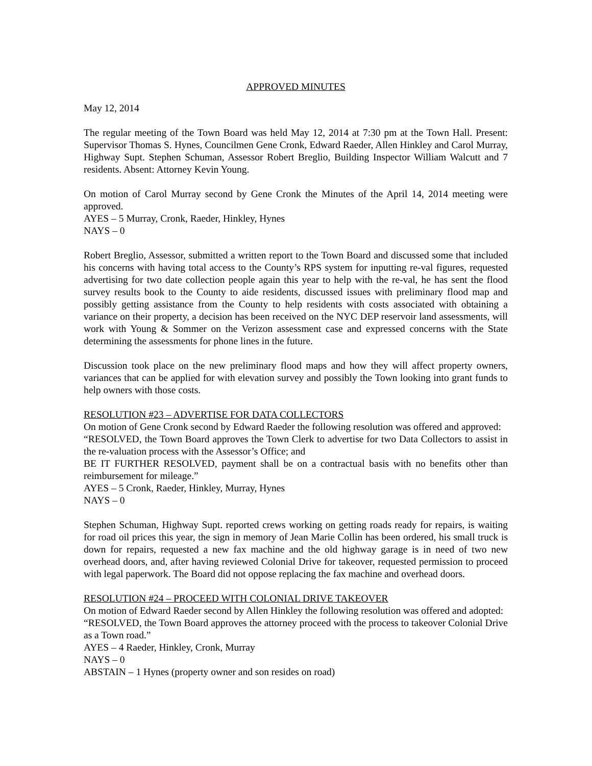APPROVED MINUTES
May 12, 2014
The regular meeting of the Town Board was held May 12, 2014 at 7:30 pm at the Town Hall. Present: Supervisor Thomas S. Hynes, Councilmen Gene Cronk, Edward Raeder, Allen Hinkley and Carol Murray, Highway Supt. Stephen Schuman, Assessor Robert Breglio, Building Inspector William Walcutt and 7 residents. Absent: Attorney Kevin Young.
On motion of Carol Murray second by Gene Cronk the Minutes of the April 14, 2014 meeting were approved.
AYES – 5 Murray, Cronk, Raeder, Hinkley, Hynes
NAYS – 0
Robert Breglio, Assessor, submitted a written report to the Town Board and discussed some that included his concerns with having total access to the County’s RPS system for inputting re-val figures, requested advertising for two date collection people again this year to help with the re-val, he has sent the flood survey results book to the County to aide residents, discussed issues with preliminary flood map and possibly getting assistance from the County to help residents with costs associated with obtaining a variance on their property, a decision has been received on the NYC DEP reservoir land assessments, will work with Young & Sommer on the Verizon assessment case and expressed concerns with the State determining the assessments for phone lines in the future.
Discussion took place on the new preliminary flood maps and how they will affect property owners, variances that can be applied for with elevation survey and possibly the Town looking into grant funds to help owners with those costs.
RESOLUTION #23 – ADVERTISE FOR DATA COLLECTORS
On motion of Gene Cronk second by Edward Raeder the following resolution was offered and approved:
“RESOLVED, the Town Board approves the Town Clerk to advertise for two Data Collectors to assist in the re-valuation process with the Assessor’s Office; and
BE IT FURTHER RESOLVED, payment shall be on a contractual basis with no benefits other than reimbursement for mileage.”
AYES – 5 Cronk, Raeder, Hinkley, Murray, Hynes
NAYS – 0
Stephen Schuman, Highway Supt. reported crews working on getting roads ready for repairs, is waiting for road oil prices this year, the sign in memory of Jean Marie Collin has been ordered, his small truck is down for repairs, requested a new fax machine and the old highway garage is in need of two new overhead doors, and, after having reviewed Colonial Drive for takeover, requested permission to proceed with legal paperwork. The Board did not oppose replacing the fax machine and overhead doors.
RESOLUTION #24 – PROCEED WITH COLONIAL DRIVE TAKEOVER
On motion of Edward Raeder second by Allen Hinkley the following resolution was offered and adopted:
“RESOLVED, the Town Board approves the attorney proceed with the process to takeover Colonial Drive as a Town road.”
AYES – 4 Raeder, Hinkley, Cronk, Murray
NAYS – 0
ABSTAIN – 1 Hynes (property owner and son resides on road)